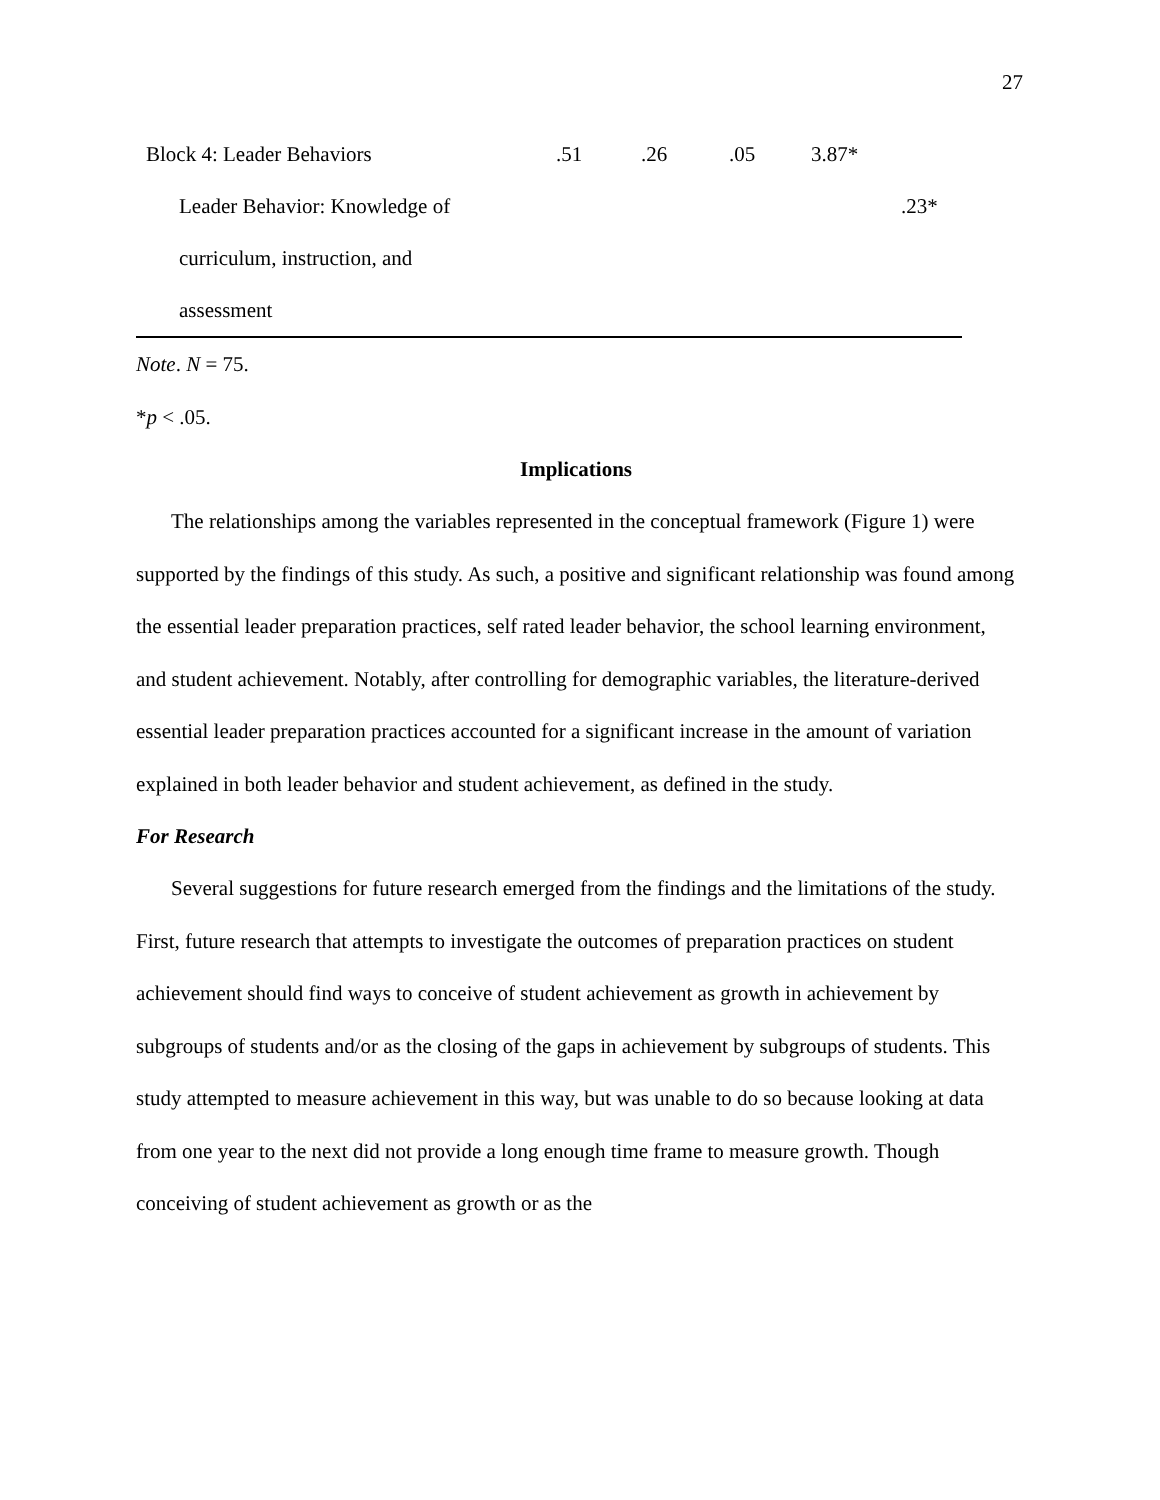27
| Block 4: Leader Behaviors | .51 | .26 | .05 | 3.87* | |
| Leader Behavior: Knowledge of | | | | | .23* |
| curriculum, instruction, and | | | | | |
| assessment | | | | | |
Note. N = 75.
*p < .05.
Implications
The relationships among the variables represented in the conceptual framework (Figure 1) were supported by the findings of this study. As such, a positive and significant relationship was found among the essential leader preparation practices, self rated leader behavior, the school learning environment, and student achievement. Notably, after controlling for demographic variables, the literature-derived essential leader preparation practices accounted for a significant increase in the amount of variation explained in both leader behavior and student achievement, as defined in the study.
For Research
Several suggestions for future research emerged from the findings and the limitations of the study. First, future research that attempts to investigate the outcomes of preparation practices on student achievement should find ways to conceive of student achievement as growth in achievement by subgroups of students and/or as the closing of the gaps in achievement by subgroups of students. This study attempted to measure achievement in this way, but was unable to do so because looking at data from one year to the next did not provide a long enough time frame to measure growth. Though conceiving of student achievement as growth or as the